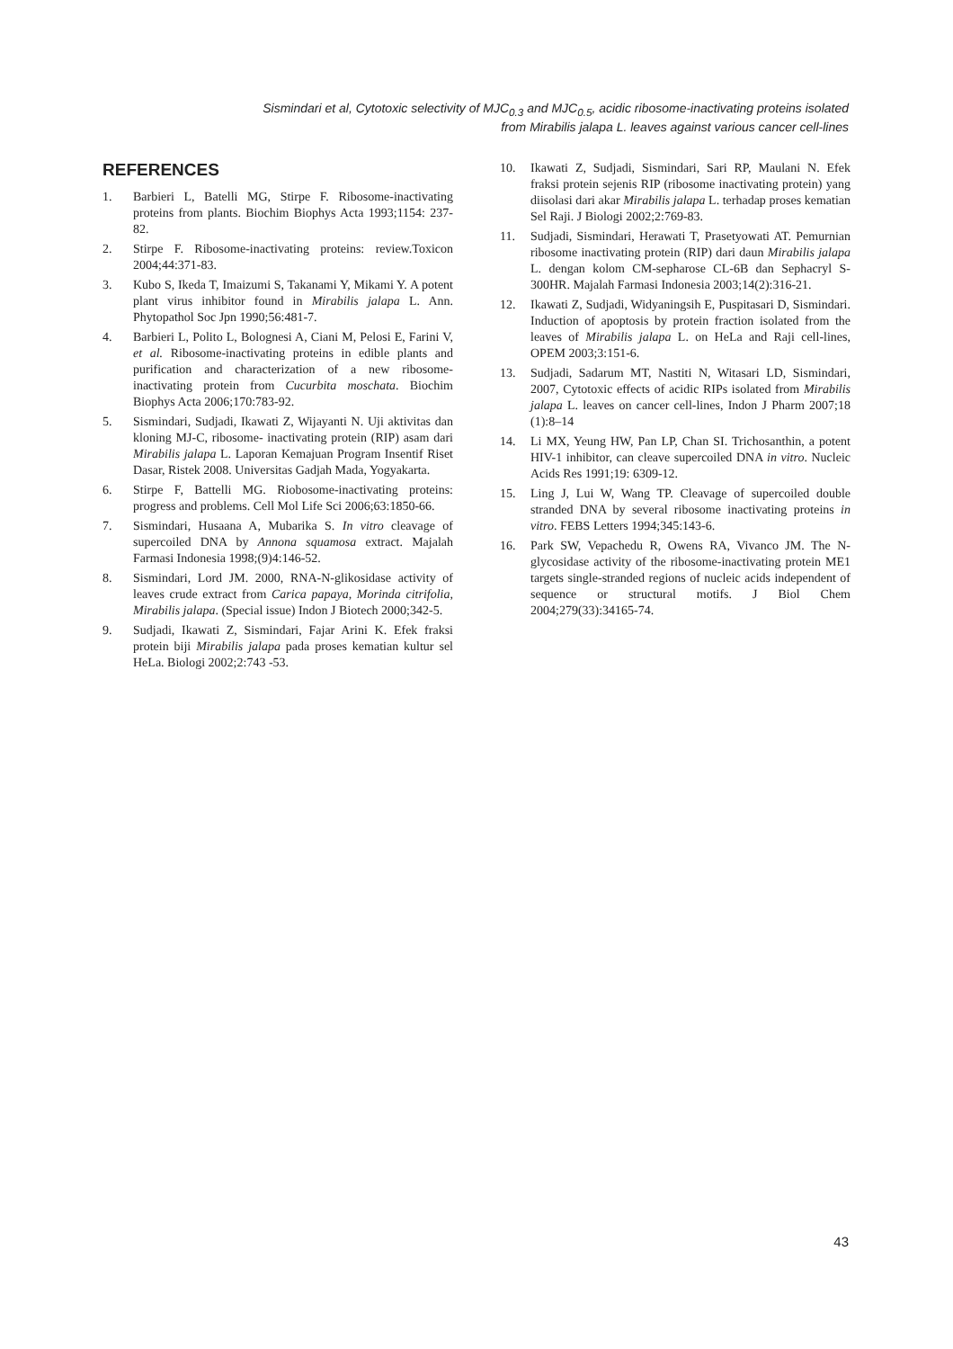Sismindari et al, Cytotoxic selectivity of MJC<sub>0.3</sub> and MJC<sub>0.5</sub>, acidic ribosome-inactivating proteins isolated
from Mirabilis jalapa L. leaves against various cancer cell-lines
REFERENCES
1. Barbieri L, Batelli MG, Stirpe F. Ribosome-inactivating proteins from plants. Biochim Biophys Acta 1993;1154: 237-82.
2. Stirpe F. Ribosome-inactivating proteins: review.Toxicon 2004;44:371-83.
3. Kubo S, Ikeda T, Imaizumi S, Takanami Y, Mikami Y. A potent plant virus inhibitor found in Mirabilis jalapa L. Ann. Phytopathol Soc Jpn 1990;56:481-7.
4. Barbieri L, Polito L, Bolognesi A, Ciani M, Pelosi E, Farini V, et al. Ribosome-inactivating proteins in edible plants and purification and characterization of a new ribosome-inactivating protein from Cucurbita moschata. Biochim Biophys Acta 2006;170:783-92.
5. Sismindari, Sudjadi, Ikawati Z, Wijayanti N. Uji aktivitas dan kloning MJ-C, ribosome- inactivating protein (RIP) asam dari Mirabilis jalapa L. Laporan Kemajuan Program Insentif Riset Dasar, Ristek 2008. Universitas Gadjah Mada, Yogyakarta.
6. Stirpe F, Battelli MG. Riobosome-inactivating proteins: progress and problems. Cell Mol Life Sci 2006;63:1850-66.
7. Sismindari, Husaana A, Mubarika S. In vitro cleavage of supercoiled DNA by Annona squamosa extract. Majalah Farmasi Indonesia 1998;(9)4:146-52.
8. Sismindari, Lord JM. 2000, RNA-N-glikosidase activity of leaves crude extract from Carica papaya, Morinda citrifolia, Mirabilis jalapa. (Special issue) Indon J Biotech 2000;342-5.
9. Sudjadi, Ikawati Z, Sismindari, Fajar Arini K. Efek fraksi protein biji Mirabilis jalapa pada proses kematian kultur sel HeLa. Biologi 2002;2:743 -53.
10. Ikawati Z, Sudjadi, Sismindari, Sari RP, Maulani N. Efek fraksi protein sejenis RIP (ribosome inactivating protein) yang diisolasi dari akar Mirabilis jalapa L. terhadap proses kematian Sel Raji. J Biologi 2002;2:769-83.
11. Sudjadi, Sismindari, Herawati T, Prasetyowati AT. Pemurnian ribosome inactivating protein (RIP) dari daun Mirabilis jalapa L. dengan kolom CM-sepharose CL-6B dan Sephacryl S-300HR. Majalah Farmasi Indonesia 2003;14(2):316-21.
12. Ikawati Z, Sudjadi, Widyaningsih E, Puspitasari D, Sismindari. Induction of apoptosis by protein fraction isolated from the leaves of Mirabilis jalapa L. on HeLa and Raji cell-lines, OPEM 2003;3:151-6.
13. Sudjadi, Sadarum MT, Nastiti N, Witasari LD, Sismindari, 2007, Cytotoxic effects of acidic RIPs isolated from Mirabilis jalapa L. leaves on cancer cell-lines, Indon J Pharm 2007;18 (1):8–14
14. Li MX, Yeung HW, Pan LP, Chan SI. Trichosanthin, a potent HIV-1 inhibitor, can cleave supercoiled DNA in vitro. Nucleic Acids Res 1991;19: 6309-12.
15. Ling J, Lui W, Wang TP. Cleavage of supercoiled double stranded DNA by several ribosome inactivating proteins in vitro. FEBS Letters 1994;345:143-6.
16. Park SW, Vepachedu R, Owens RA, Vivanco JM. The N-glycosidase activity of the ribosome-inactivating protein ME1 targets single-stranded regions of nucleic acids independent of sequence or structural motifs. J Biol Chem 2004;279(33):34165-74.
43